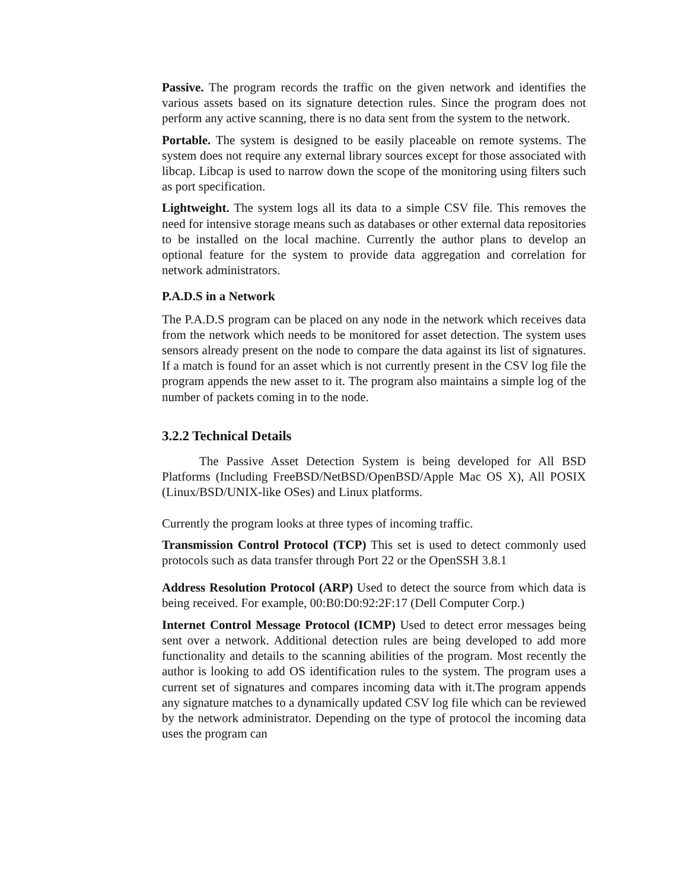Passive. The program records the traffic on the given network and identifies the various assets based on its signature detection rules. Since the program does not perform any active scanning, there is no data sent from the system to the network.
Portable. The system is designed to be easily placeable on remote systems. The system does not require any external library sources except for those associated with libcap. Libcap is used to narrow down the scope of the monitoring using filters such as port specification.
Lightweight. The system logs all its data to a simple CSV file. This removes the need for intensive storage means such as databases or other external data repositories to be installed on the local machine. Currently the author plans to develop an optional feature for the system to provide data aggregation and correlation for network administrators.
P.A.D.S in a Network
The P.A.D.S program can be placed on any node in the network which receives data from the network which needs to be monitored for asset detection. The system uses sensors already present on the node to compare the data against its list of signatures. If a match is found for an asset which is not currently present in the CSV log file the program appends the new asset to it. The program also maintains a simple log of the number of packets coming in to the node.
3.2.2 Technical Details
The Passive Asset Detection System is being developed for All BSD Platforms (Including FreeBSD/NetBSD/OpenBSD/Apple Mac OS X), All POSIX (Linux/BSD/UNIX-like OSes) and Linux platforms.
Currently the program looks at three types of incoming traffic.
Transmission Control Protocol (TCP) This set is used to detect commonly used protocols such as data transfer through Port 22 or the OpenSSH 3.8.1
Address Resolution Protocol (ARP) Used to detect the source from which data is being received. For example, 00:B0:D0:92:2F:17 (Dell Computer Corp.)
Internet Control Message Protocol (ICMP) Used to detect error messages being sent over a network. Additional detection rules are being developed to add more functionality and details to the scanning abilities of the program. Most recently the author is looking to add OS identification rules to the system. The program uses a current set of signatures and compares incoming data with it.The program appends any signature matches to a dynamically updated CSV log file which can be reviewed by the network administrator. Depending on the type of protocol the incoming data uses the program can